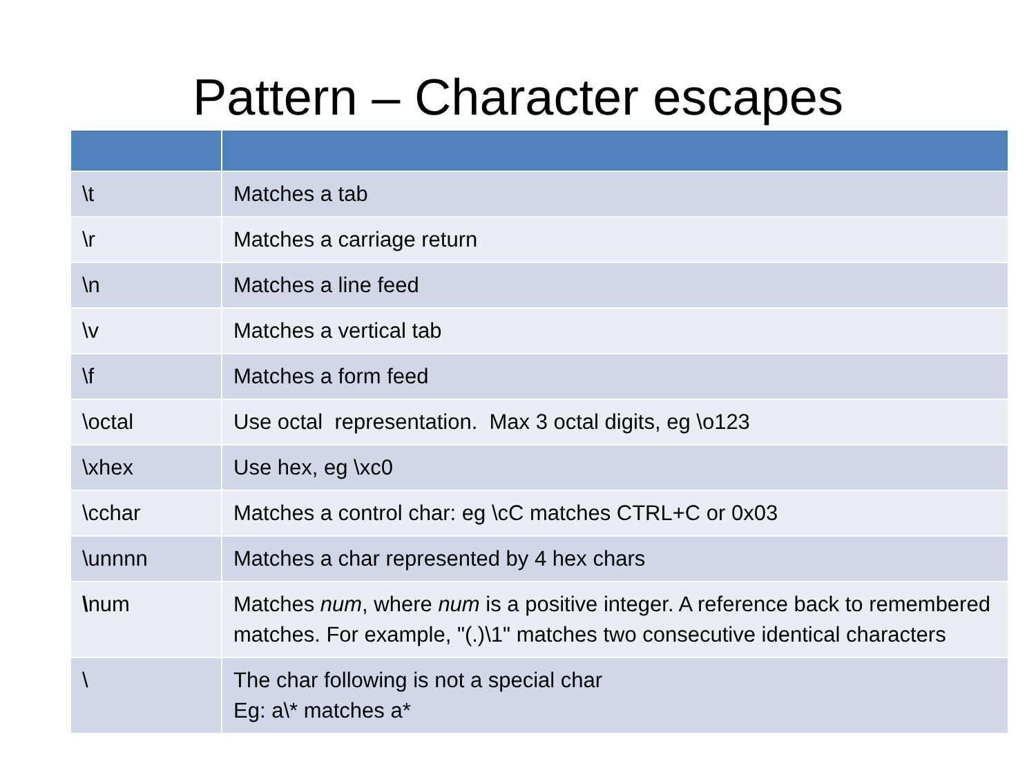Pattern – Character escapes
| \t | Matches a tab |
| \r | Matches a carriage return |
| \n | Matches a line feed |
| \v | Matches a vertical tab |
| \f | Matches a form feed |
| \octal | Use octal representation. Max 3 octal digits, eg \o123 |
| \xhex | Use hex, eg \xc0 |
| \cchar | Matches a control char: eg \cC matches CTRL+C or 0x03 |
| \unnnn | Matches a char represented by 4 hex chars |
| \ num | Matches num , where num is a positive integer. A reference back to remembered matches. For example, "(.)\1" matches two consecutive identical characters |
| \ | The char following is not a special char Eg: a\* matches a* |